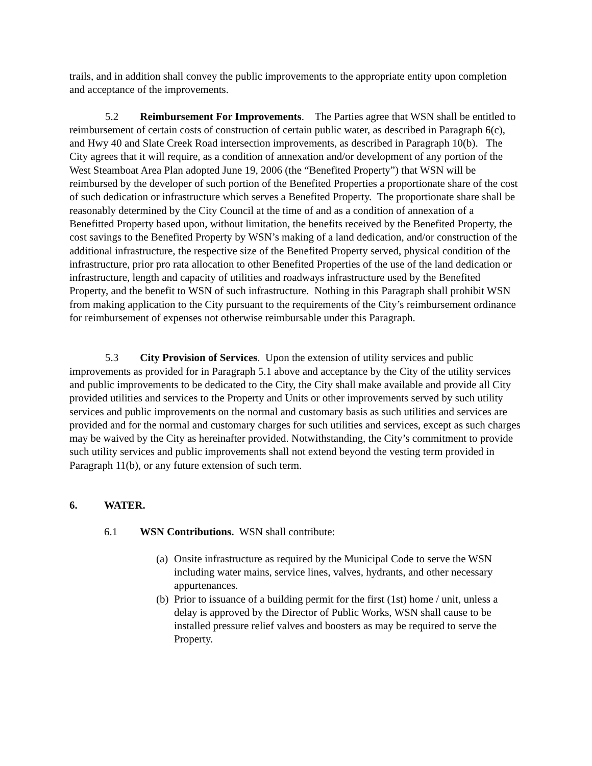trails, and in addition shall convey the public improvements to the appropriate entity upon completion and acceptance of the improvements.
5.2 Reimbursement For Improvements. The Parties agree that WSN shall be entitled to reimbursement of certain costs of construction of certain public water, as described in Paragraph 6(c), and Hwy 40 and Slate Creek Road intersection improvements, as described in Paragraph 10(b). The City agrees that it will require, as a condition of annexation and/or development of any portion of the West Steamboat Area Plan adopted June 19, 2006 (the “Benefited Property”) that WSN will be reimbursed by the developer of such portion of the Benefited Properties a proportionate share of the cost of such dedication or infrastructure which serves a Benefited Property. The proportionate share shall be reasonably determined by the City Council at the time of and as a condition of annexation of a Benefitted Property based upon, without limitation, the benefits received by the Benefited Property, the cost savings to the Benefited Property by WSN’s making of a land dedication, and/or construction of the additional infrastructure, the respective size of the Benefited Property served, physical condition of the infrastructure, prior pro rata allocation to other Benefited Properties of the use of the land dedication or infrastructure, length and capacity of utilities and roadways infrastructure used by the Benefited Property, and the benefit to WSN of such infrastructure. Nothing in this Paragraph shall prohibit WSN from making application to the City pursuant to the requirements of the City’s reimbursement ordinance for reimbursement of expenses not otherwise reimbursable under this Paragraph.
5.3 City Provision of Services. Upon the extension of utility services and public improvements as provided for in Paragraph 5.1 above and acceptance by the City of the utility services and public improvements to be dedicated to the City, the City shall make available and provide all City provided utilities and services to the Property and Units or other improvements served by such utility services and public improvements on the normal and customary basis as such utilities and services are provided and for the normal and customary charges for such utilities and services, except as such charges may be waived by the City as hereinafter provided. Notwithstanding, the City’s commitment to provide such utility services and public improvements shall not extend beyond the vesting term provided in Paragraph 11(b), or any future extension of such term.
6. WATER.
6.1 WSN Contributions. WSN shall contribute:
(a) Onsite infrastructure as required by the Municipal Code to serve the WSN including water mains, service lines, valves, hydrants, and other necessary appurtenances.
(b) Prior to issuance of a building permit for the first (1st) home / unit, unless a delay is approved by the Director of Public Works, WSN shall cause to be installed pressure relief valves and boosters as may be required to serve the Property.